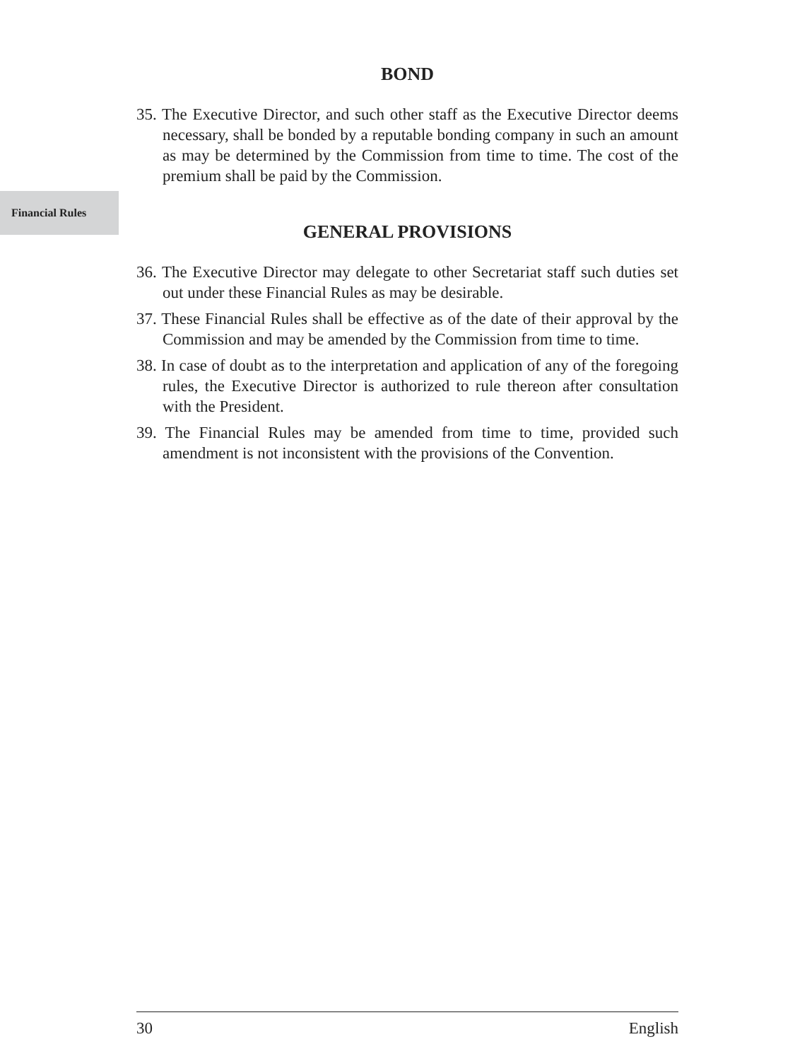Financial Rules
BOND
35. The Executive Director, and such other staff as the Executive Director deems necessary, shall be bonded by a reputable bonding company in such an amount as may be determined by the Commission from time to time. The cost of the premium shall be paid by the Commission.
GENERAL PROVISIONS
36. The Executive Director may delegate to other Secretariat staff such duties set out under these Financial Rules as may be desirable.
37. These Financial Rules shall be effective as of the date of their approval by the Commission and may be amended by the Commission from time to time.
38. In case of doubt as to the interpretation and application of any of the foregoing rules, the Executive Director is authorized to rule thereon after consultation with the President.
39. The Financial Rules may be amended from time to time, provided such amendment is not inconsistent with the provisions of the Convention.
30 English